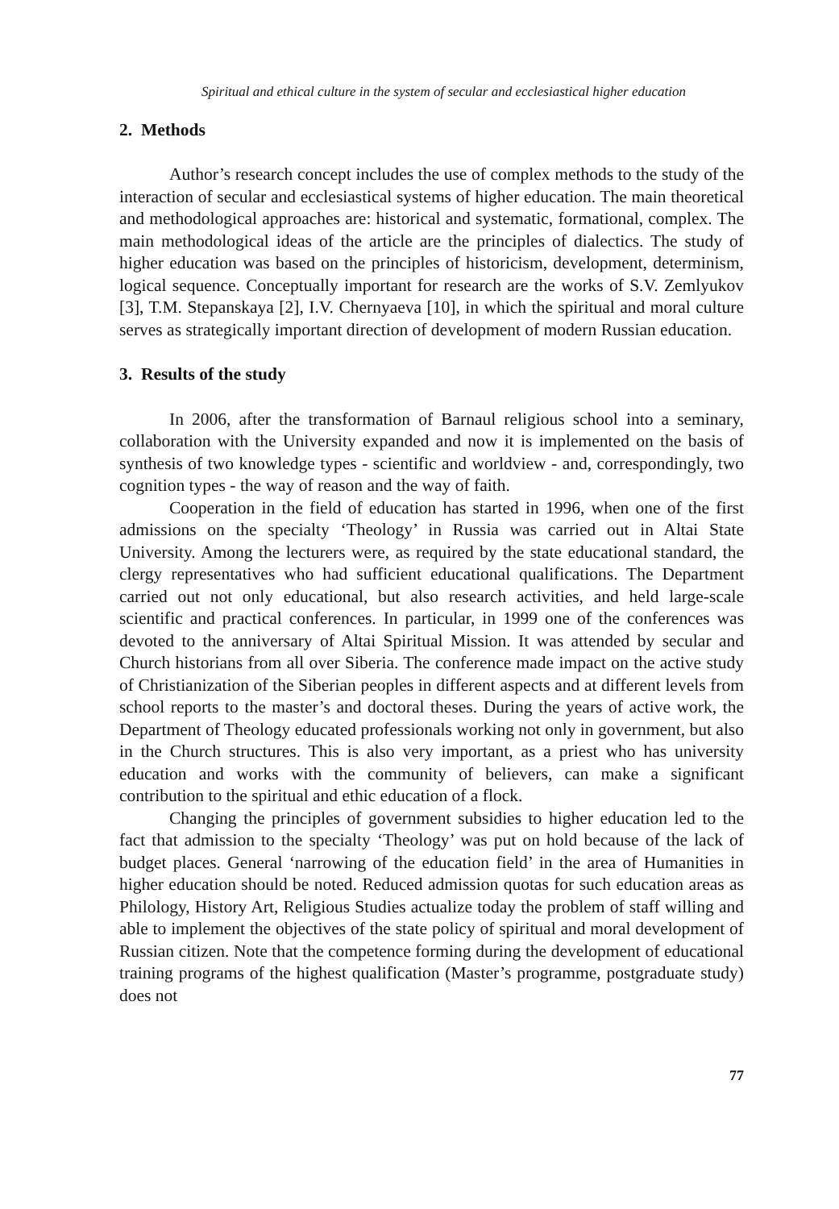Spiritual and ethical culture in the system of secular and ecclesiastical higher education
2. Methods
Author’s research concept includes the use of complex methods to the study of the interaction of secular and ecclesiastical systems of higher education. The main theoretical and methodological approaches are: historical and systematic, formational, complex. The main methodological ideas of the article are the principles of dialectics. The study of higher education was based on the principles of historicism, development, determinism, logical sequence. Conceptually important for research are the works of S.V. Zemlyukov [3], T.M. Stepanskaya [2], I.V. Chernyaeva [10], in which the spiritual and moral culture serves as strategically important direction of development of modern Russian education.
3. Results of the study
In 2006, after the transformation of Barnaul religious school into a seminary, collaboration with the University expanded and now it is implemented on the basis of synthesis of two knowledge types - scientific and worldview - and, correspondingly, two cognition types - the way of reason and the way of faith.
Cooperation in the field of education has started in 1996, when one of the first admissions on the specialty ‘Theology’ in Russia was carried out in Altai State University. Among the lecturers were, as required by the state educational standard, the clergy representatives who had sufficient educational qualifications. The Department carried out not only educational, but also research activities, and held large-scale scientific and practical conferences. In particular, in 1999 one of the conferences was devoted to the anniversary of Altai Spiritual Mission. It was attended by secular and Church historians from all over Siberia. The conference made impact on the active study of Christianization of the Siberian peoples in different aspects and at different levels from school reports to the master’s and doctoral theses. During the years of active work, the Department of Theology educated professionals working not only in government, but also in the Church structures. This is also very important, as a priest who has university education and works with the community of believers, can make a significant contribution to the spiritual and ethic education of a flock.
Changing the principles of government subsidies to higher education led to the fact that admission to the specialty ‘Theology’ was put on hold because of the lack of budget places. General ‘narrowing of the education field’ in the area of Humanities in higher education should be noted. Reduced admission quotas for such education areas as Philology, History Art, Religious Studies actualize today the problem of staff willing and able to implement the objectives of the state policy of spiritual and moral development of Russian citizen. Note that the competence forming during the development of educational training programs of the highest qualification (Master’s programme, postgraduate study) does not
77